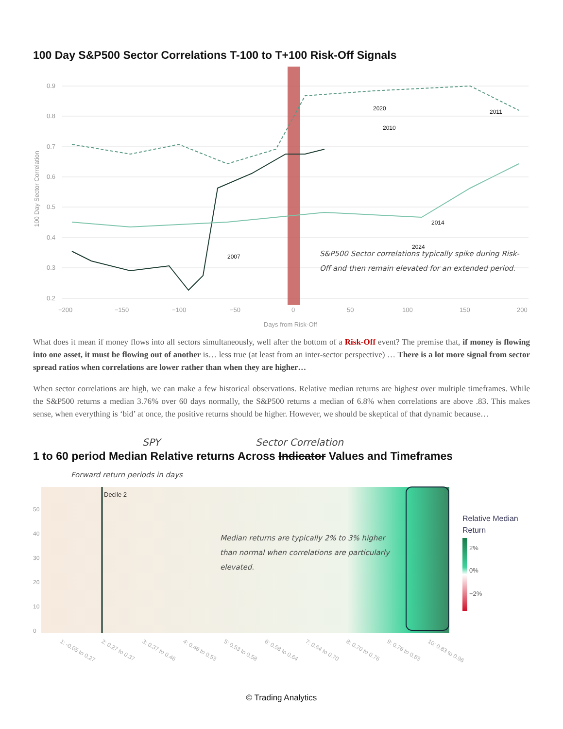100 Day S&P500 Sector Correlations T-100 to T+100 Risk-Off Signals
0.9
0.8
0.7
0.6
0.5
0.4
0.3
0.2
−200
−150
−100
−50
0
50
100
150
200
Days from Risk-Off
100 Day Sector Correlation
2011
2020
2010
2007
2024
2014
S&P500 Sector correlations typically spike during Risk-Off and then remain elevated for an extended period.
What does it mean if money flows into all sectors simultaneously, well after the bottom of a Risk-Off event? The premise that, if money is flowing into one asset, it must be flowing out of another is… less true (at least from an inter-sector perspective) … There is a lot more signal from sector spread ratios when correlations are lower rather than when they are higher…
When sector correlations are high, we can make a few historical observations. Relative median returns are highest over multiple timeframes. While the S&P500 returns a median 3.76% over 60 days normally, the S&P500 returns a median of 6.8% when correlations are above .83. This makes sense, when everything is ‘bid’ at once, the positive returns should be higher. However, we should be skeptical of that dynamic because…
SPY Sector Correlation
1 to 60 period Median Relative returns Across Indicator Values and Timeframes
Forward return periods in days
Decile 2
0
10
20
30
40
50
Median returns are typically 2% to 3% higher than normal when correlations are particularly elevated.
Relative Median
Return
2%
0%
−2%
1: -0.05 to 0.27
2: 0.27 to 0.37
3: 0.37 to 0.46
4: 0.46 to 0.53
5: 0.53 to 0.58
6: 0.58 to 0.64
7: 0.64 to 0.70
8: 0.70 to 0.76
9: 0.76 to 0.83
10: 0.83 to 0.96
© Trading Analytics